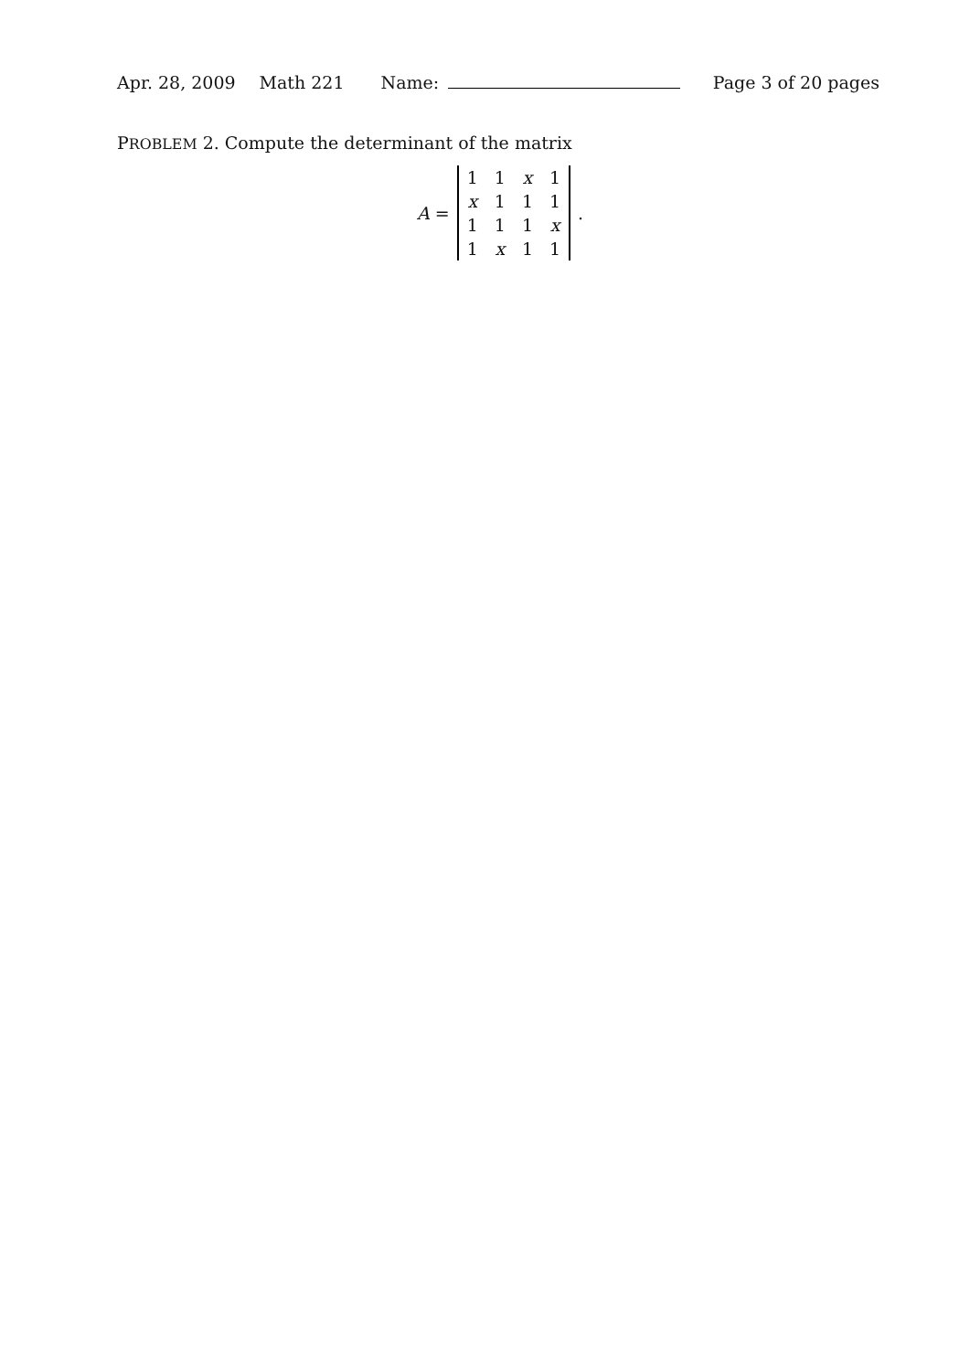Apr. 28, 2009 Math 221 Name: Page 3 of 20 pages
PROBLEM 2. Compute the determinant of the matrix
A =
| 1 | 1 | x | 1 |
| x | 1 | 1 | 1 |
| 1 | 1 | 1 | x |
| 1 | x | 1 | 1 |
.